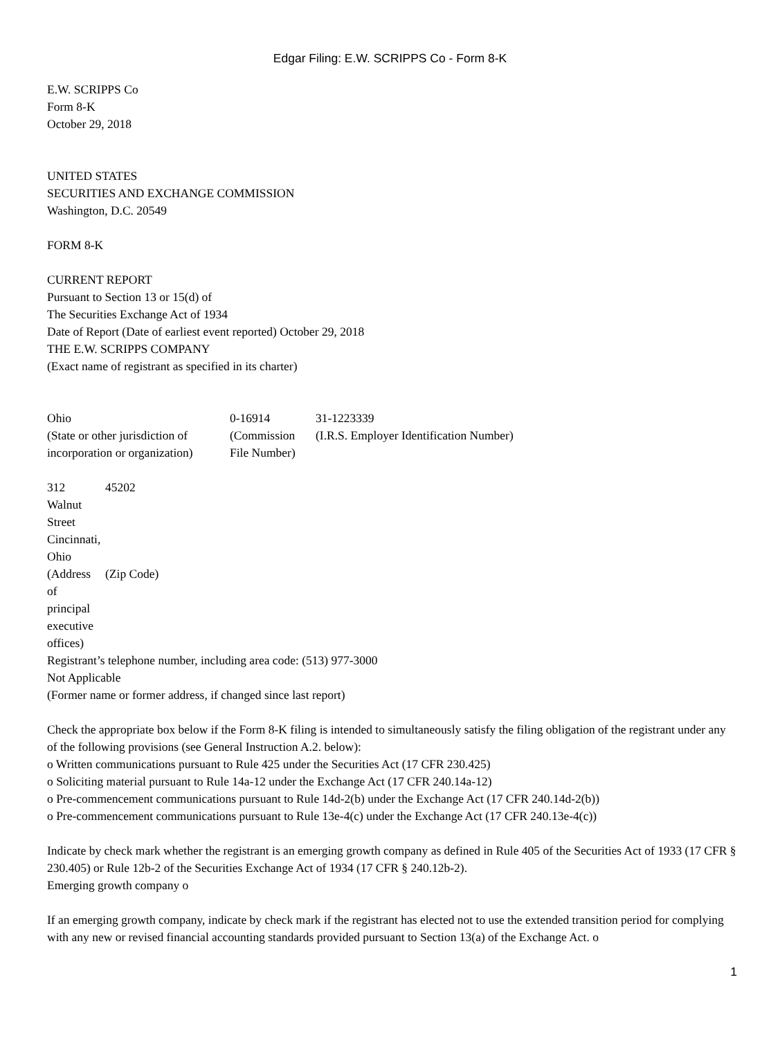Edgar Filing: E.W. SCRIPPS Co - Form 8-K
E.W. SCRIPPS Co
Form 8-K
October 29, 2018
UNITED STATES
SECURITIES AND EXCHANGE COMMISSION
Washington, D.C. 20549
FORM 8-K
CURRENT REPORT
Pursuant to Section 13 or 15(d) of
The Securities Exchange Act of 1934
Date of Report (Date of earliest event reported) October 29, 2018
THE E.W. SCRIPPS COMPANY
(Exact name of registrant as specified in its charter)
| Ohio | 0-16914 | 31-1223339 |
| (State or other jurisdiction of incorporation or organization) | (Commission File Number) | (I.R.S. Employer Identification Number) |
| 312 Walnut Street Cincinnati, Ohio | 45202 |
| (Address of principal executive offices) | (Zip Code) |
Registrant’s telephone number, including area code: (513) 977-3000
Not Applicable
(Former name or former address, if changed since last report)
Check the appropriate box below if the Form 8-K filing is intended to simultaneously satisfy the filing obligation of the registrant under any of the following provisions (see General Instruction A.2. below):
o Written communications pursuant to Rule 425 under the Securities Act (17 CFR 230.425)
o Soliciting material pursuant to Rule 14a-12 under the Exchange Act (17 CFR 240.14a-12)
o Pre-commencement communications pursuant to Rule 14d-2(b) under the Exchange Act (17 CFR 240.14d-2(b))
o Pre-commencement communications pursuant to Rule 13e-4(c) under the Exchange Act (17 CFR 240.13e-4(c))
Indicate by check mark whether the registrant is an emerging growth company as defined in Rule 405 of the Securities Act of 1933 (17 CFR § 230.405) or Rule 12b-2 of the Securities Exchange Act of 1934 (17 CFR § 240.12b-2).
Emerging growth company o
If an emerging growth company, indicate by check mark if the registrant has elected not to use the extended transition period for complying with any new or revised financial accounting standards provided pursuant to Section 13(a) of the Exchange Act. o
1